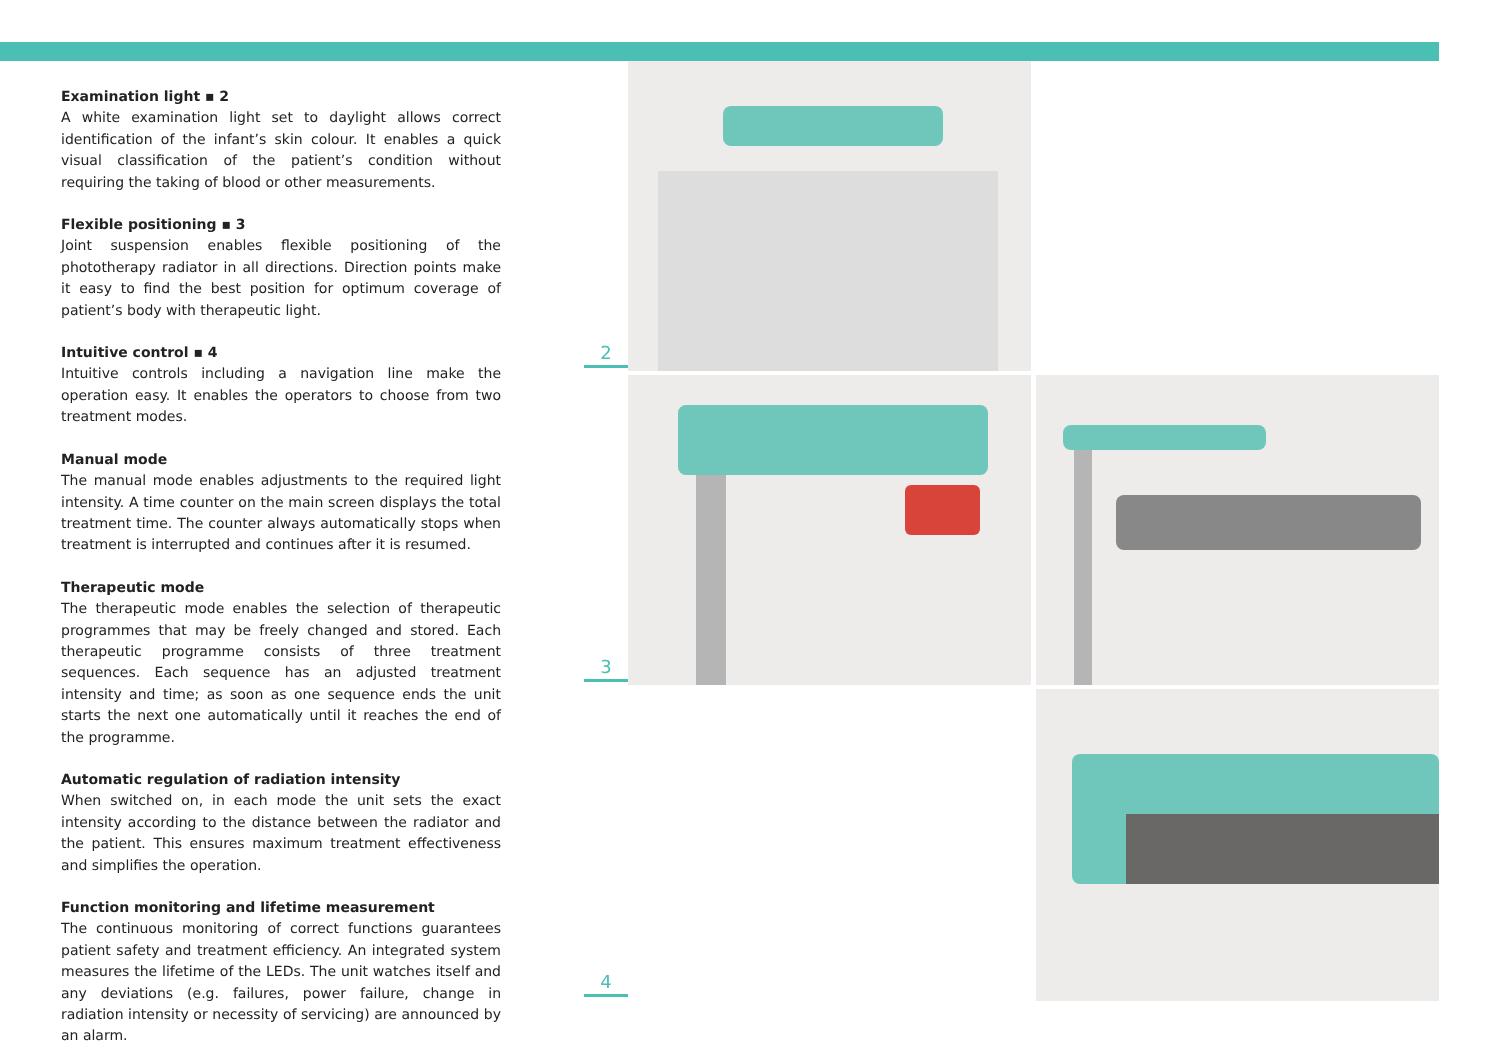Examination light ▪ 2
A white examination light set to daylight allows correct identification of the infant’s skin colour. It enables a quick visual classification of the patient’s condition without requiring the taking of blood or other measurements.
Flexible positioning ▪ 3
Joint suspension enables flexible positioning of the phototherapy radiator in all directions. Direction points make it easy to find the best position for optimum coverage of patient’s body with therapeutic light.
Intuitive control ▪ 4
Intuitive controls including a navigation line make the operation easy. It enables the operators to choose from two treatment modes.
Manual mode
The manual mode enables adjustments to the required light intensity. A time counter on the main screen displays the total treatment time. The counter always automatically stops when treatment is interrupted and continues after it is resumed.
Therapeutic mode
The therapeutic mode enables the selection of therapeutic programmes that may be freely changed and stored. Each therapeutic programme consists of three treatment sequences. Each sequence has an adjusted treatment intensity and time; as soon as one sequence ends the unit starts the next one automatically until it reaches the end of the programme.
Automatic regulation of radiation intensity
When switched on, in each mode the unit sets the exact intensity according to the distance between the radiator and the patient. This ensures maximum treatment effectiveness and simplifies the operation.
Function monitoring and lifetime measurement
The continuous monitoring of correct functions guarantees patient safety and treatment efficiency. An integrated system measures the lifetime of the LEDs. The unit watches itself and any deviations (e.g. failures, power failure, change in radiation intensity or necessity of servicing) are announced by an alarm.
2
3
4